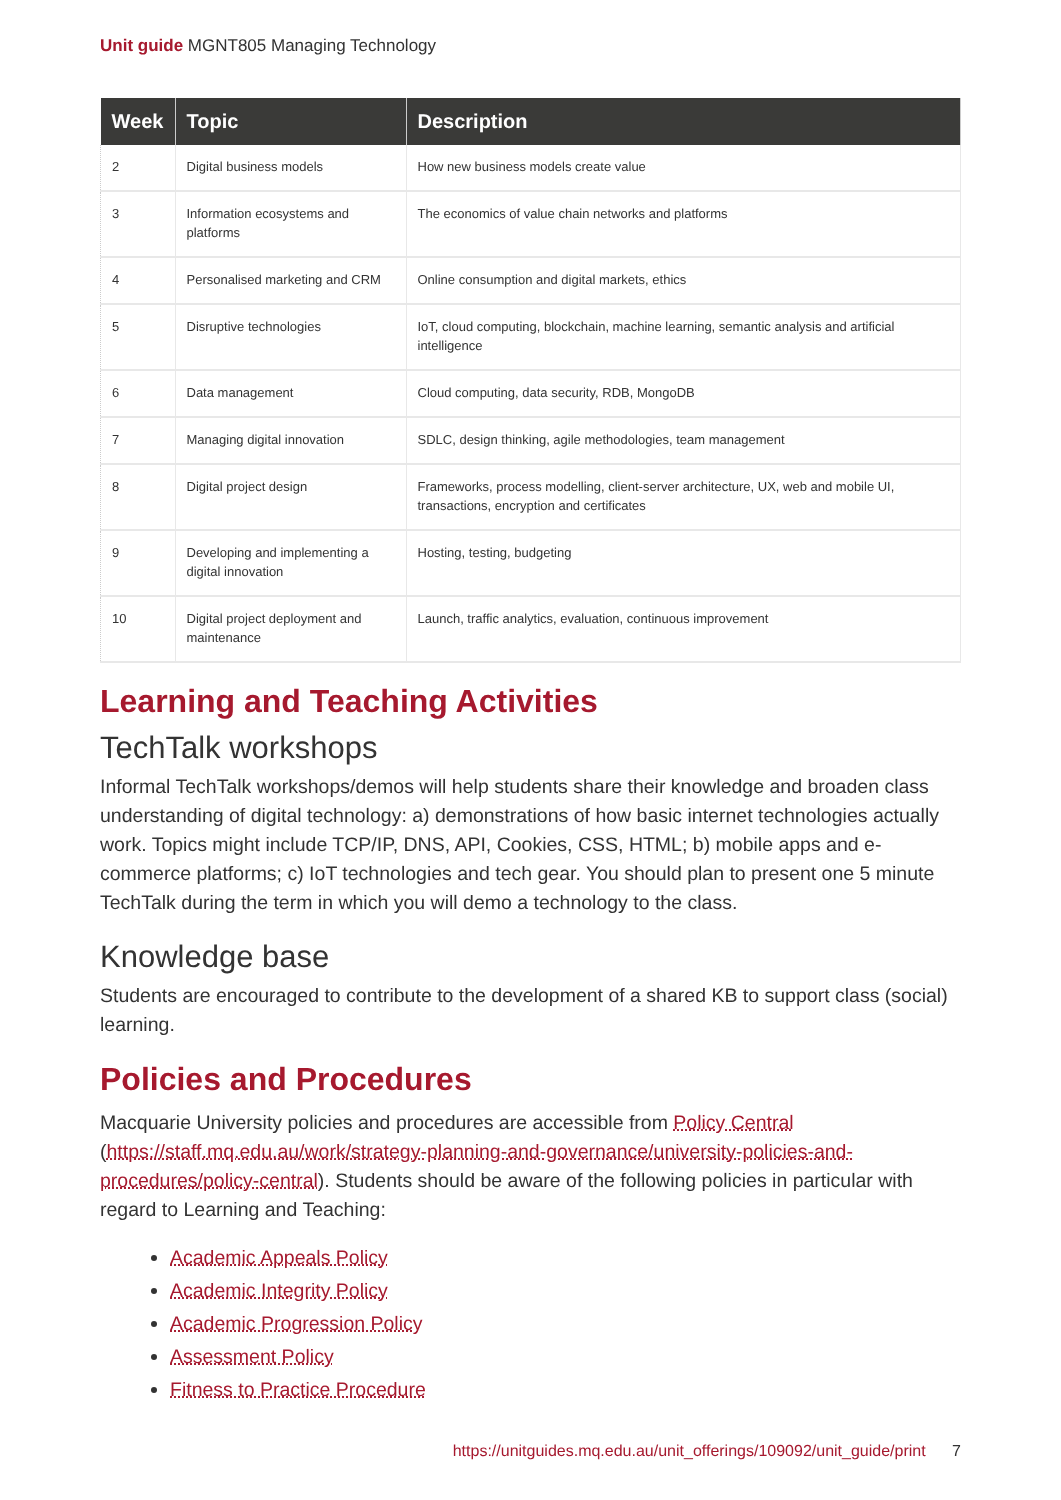Unit guide MGNT805 Managing Technology
| Week | Topic | Description |
| --- | --- | --- |
| 2 | Digital business models | How new business models create value |
| 3 | Information ecosystems and platforms | The economics of value chain networks and platforms |
| 4 | Personalised marketing and CRM | Online consumption and digital markets, ethics |
| 5 | Disruptive technologies | IoT, cloud computing, blockchain, machine learning, semantic analysis and artificial intelligence |
| 6 | Data management | Cloud computing, data security, RDB, MongoDB |
| 7 | Managing digital innovation | SDLC, design thinking, agile methodologies, team management |
| 8 | Digital project design | Frameworks, process modelling, client-server architecture, UX, web and mobile UI, transactions, encryption and certificates |
| 9 | Developing and implementing a digital innovation | Hosting, testing, budgeting |
| 10 | Digital project deployment and maintenance | Launch, traffic analytics, evaluation, continuous improvement |
Learning and Teaching Activities
TechTalk workshops
Informal TechTalk workshops/demos will help students share their knowledge and broaden class understanding of digital technology: a) demonstrations of how basic internet technologies actually work. Topics might include TCP/IP, DNS, API, Cookies, CSS, HTML; b) mobile apps and e-commerce platforms; c) IoT technologies and tech gear. You should plan to present one 5 minute TechTalk during the term in which you will demo a technology to the class.
Knowledge base
Students are encouraged to contribute to the development of a shared KB to support class (social) learning.
Policies and Procedures
Macquarie University policies and procedures are accessible from Policy Central (https://staff.mq.edu.au/work/strategy-planning-and-governance/university-policies-and-procedures/policy-central). Students should be aware of the following policies in particular with regard to Learning and Teaching:
Academic Appeals Policy
Academic Integrity Policy
Academic Progression Policy
Assessment Policy
Fitness to Practice Procedure
https://unitguides.mq.edu.au/unit_offerings/109092/unit_guide/print 7